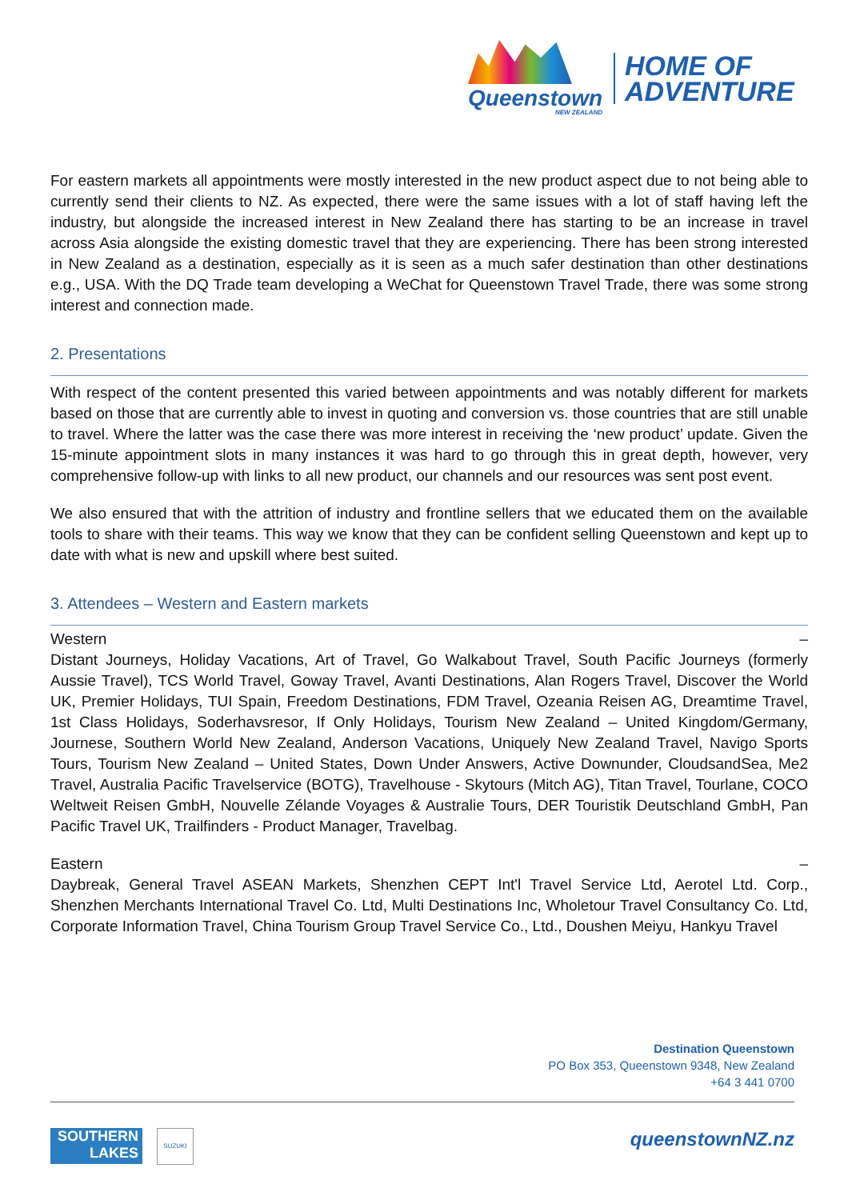Queenstown
NEW ZEALAND
HOME OF
ADVENTURE
For eastern markets all appointments were mostly interested in the new product aspect due to not being able to currently send their clients to NZ. As expected, there were the same issues with a lot of staff having left the industry, but alongside the increased interest in New Zealand there has starting to be an increase in travel across Asia alongside the existing domestic travel that they are experiencing. There has been strong interested in New Zealand as a destination, especially as it is seen as a much safer destination than other destinations e.g., USA. With the DQ Trade team developing a WeChat for Queenstown Travel Trade, there was some strong interest and connection made.
2. Presentations
With respect of the content presented this varied between appointments and was notably different for markets based on those that are currently able to invest in quoting and conversion vs. those countries that are still unable to travel. Where the latter was the case there was more interest in receiving the ‘new product’ update. Given the 15-minute appointment slots in many instances it was hard to go through this in great depth, however, very comprehensive follow-up with links to all new product, our channels and our resources was sent post event.
We also ensured that with the attrition of industry and frontline sellers that we educated them on the available tools to share with their teams. This way we know that they can be confident selling Queenstown and kept up to date with what is new and upskill where best suited.
3. Attendees – Western and Eastern markets
Western –
Distant Journeys, Holiday Vacations, Art of Travel, Go Walkabout Travel, South Pacific Journeys (formerly Aussie Travel), TCS World Travel, Goway Travel, Avanti Destinations, Alan Rogers Travel, Discover the World UK, Premier Holidays, TUI Spain, Freedom Destinations, FDM Travel, Ozeania Reisen AG, Dreamtime Travel, 1st Class Holidays, Soderhavsresor, If Only Holidays, Tourism New Zealand – United Kingdom/Germany, Journese, Southern World New Zealand, Anderson Vacations, Uniquely New Zealand Travel, Navigo Sports Tours, Tourism New Zealand – United States, Down Under Answers, Active Downunder, CloudsandSea, Me2 Travel, Australia Pacific Travelservice (BOTG), Travelhouse - Skytours (Mitch AG), Titan Travel, Tourlane, COCO Weltweit Reisen GmbH, Nouvelle Zélande Voyages & Australie Tours, DER Touristik Deutschland GmbH, Pan Pacific Travel UK, Trailfinders - Product Manager, Travelbag.
Eastern –
Daybreak, General Travel ASEAN Markets, Shenzhen CEPT Int'l Travel Service Ltd, Aerotel Ltd. Corp., Shenzhen Merchants International Travel Co. Ltd, Multi Destinations Inc, Wholetour Travel Consultancy Co. Ltd, Corporate Information Travel, China Tourism Group Travel Service Co., Ltd., Doushen Meiyu, Hankyu Travel
Destination Queenstown
PO Box 353, Queenstown 9348, New Zealand
+64 3 441 0700
SOUTHERN
LAKES
SUZUKI queenstownNZ.nz